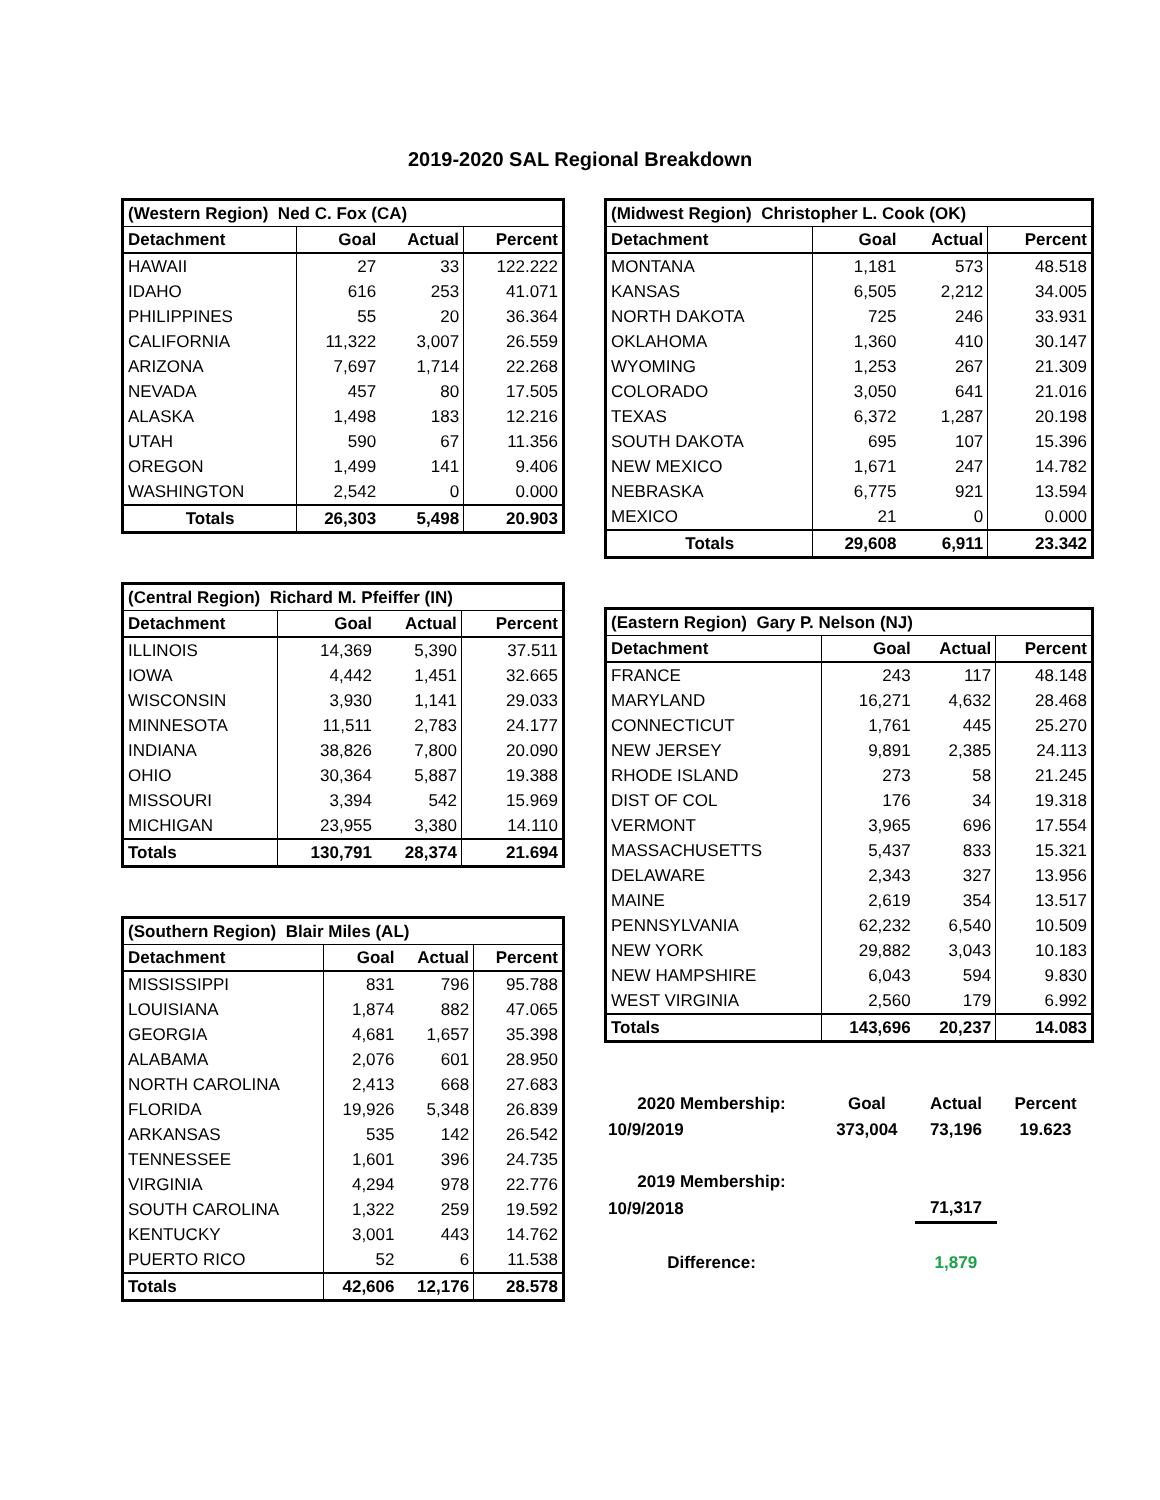2019-2020 SAL Regional Breakdown
| (Western Region) Ned C. Fox (CA) | | | |
| --- | --- | --- | --- |
| Detachment | Goal | Actual | Percent |
| HAWAII | 27 | 33 | 122.222 |
| IDAHO | 616 | 253 | 41.071 |
| PHILIPPINES | 55 | 20 | 36.364 |
| CALIFORNIA | 11,322 | 3,007 | 26.559 |
| ARIZONA | 7,697 | 1,714 | 22.268 |
| NEVADA | 457 | 80 | 17.505 |
| ALASKA | 1,498 | 183 | 12.216 |
| UTAH | 590 | 67 | 11.356 |
| OREGON | 1,499 | 141 | 9.406 |
| WASHINGTON | 2,542 | 0 | 0.000 |
| Totals | 26,303 | 5,498 | 20.903 |
| (Central Region) Richard M. Pfeiffer (IN) | | | |
| --- | --- | --- | --- |
| Detachment | Goal | Actual | Percent |
| ILLINOIS | 14,369 | 5,390 | 37.511 |
| IOWA | 4,442 | 1,451 | 32.665 |
| WISCONSIN | 3,930 | 1,141 | 29.033 |
| MINNESOTA | 11,511 | 2,783 | 24.177 |
| INDIANA | 38,826 | 7,800 | 20.090 |
| OHIO | 30,364 | 5,887 | 19.388 |
| MISSOURI | 3,394 | 542 | 15.969 |
| MICHIGAN | 23,955 | 3,380 | 14.110 |
| Totals | 130,791 | 28,374 | 21.694 |
| (Southern Region) Blair Miles (AL) | | | |
| --- | --- | --- | --- |
| Detachment | Goal | Actual | Percent |
| MISSISSIPPI | 831 | 796 | 95.788 |
| LOUISIANA | 1,874 | 882 | 47.065 |
| GEORGIA | 4,681 | 1,657 | 35.398 |
| ALABAMA | 2,076 | 601 | 28.950 |
| NORTH CAROLINA | 2,413 | 668 | 27.683 |
| FLORIDA | 19,926 | 5,348 | 26.839 |
| ARKANSAS | 535 | 142 | 26.542 |
| TENNESSEE | 1,601 | 396 | 24.735 |
| VIRGINIA | 4,294 | 978 | 22.776 |
| SOUTH CAROLINA | 1,322 | 259 | 19.592 |
| KENTUCKY | 3,001 | 443 | 14.762 |
| PUERTO RICO | 52 | 6 | 11.538 |
| Totals | 42,606 | 12,176 | 28.578 |
| (Midwest Region) Christopher L. Cook (OK) | | | |
| --- | --- | --- | --- |
| Detachment | Goal | Actual | Percent |
| MONTANA | 1,181 | 573 | 48.518 |
| KANSAS | 6,505 | 2,212 | 34.005 |
| NORTH DAKOTA | 725 | 246 | 33.931 |
| OKLAHOMA | 1,360 | 410 | 30.147 |
| WYOMING | 1,253 | 267 | 21.309 |
| COLORADO | 3,050 | 641 | 21.016 |
| TEXAS | 6,372 | 1,287 | 20.198 |
| SOUTH DAKOTA | 695 | 107 | 15.396 |
| NEW MEXICO | 1,671 | 247 | 14.782 |
| NEBRASKA | 6,775 | 921 | 13.594 |
| MEXICO | 21 | 0 | 0.000 |
| Totals | 29,608 | 6,911 | 23.342 |
| (Eastern Region) Gary P. Nelson (NJ) | | | |
| --- | --- | --- | --- |
| Detachment | Goal | Actual | Percent |
| FRANCE | 243 | 117 | 48.148 |
| MARYLAND | 16,271 | 4,632 | 28.468 |
| CONNECTICUT | 1,761 | 445 | 25.270 |
| NEW JERSEY | 9,891 | 2,385 | 24.113 |
| RHODE ISLAND | 273 | 58 | 21.245 |
| DIST OF COL | 176 | 34 | 19.318 |
| VERMONT | 3,965 | 696 | 17.554 |
| MASSACHUSETTS | 5,437 | 833 | 15.321 |
| DELAWARE | 2,343 | 327 | 13.956 |
| MAINE | 2,619 | 354 | 13.517 |
| PENNSYLVANIA | 62,232 | 6,540 | 10.509 |
| NEW YORK | 29,882 | 3,043 | 10.183 |
| NEW HAMPSHIRE | 6,043 | 594 | 9.830 |
| WEST VIRGINIA | 2,560 | 179 | 6.992 |
| Totals | 143,696 | 20,237 | 14.083 |
| 2020 Membership: | Goal | Actual | Percent |
| 10/9/2019 | 373,004 | 73,196 | 19.623 |
| 2019 Membership: | | | |
| 10/9/2018 | | 71,317 | |
| Difference: | | 1,879 | |